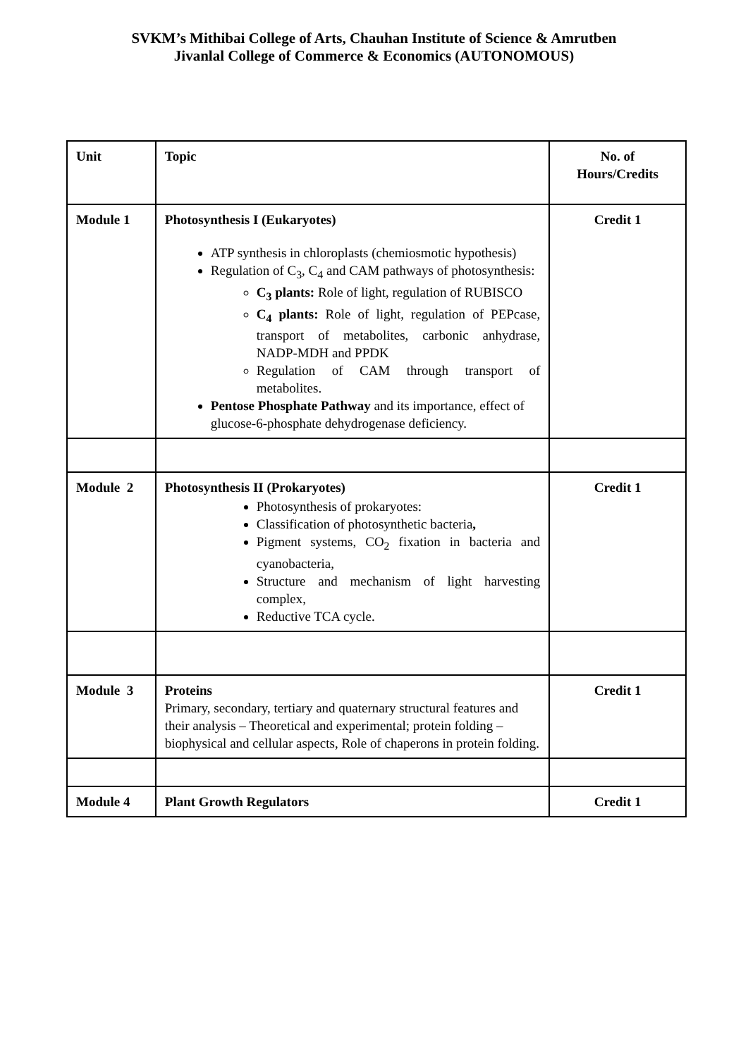SVKM’s Mithibai College of Arts, Chauhan Institute of Science & Amrutben
Jivanlal College of Commerce & Economics (AUTONOMOUS)
| Unit | Topic | No. of Hours/Credits |
| Module 1 | Photosynthesis I (Eukaryotes) ATP synthesis in chloroplasts (chemiosmotic hypothesis) Regulation of C<sub>3</sub>, C<sub>4</sub> and CAM pathways of photosynthesis: C<sub>3</sub> plants: Role of light, regulation of RUBISCO C<sub>4</sub> plants: Role of light, regulation of PEPcase, transport of metabolites, carbonic anhydrase, NADP-MDH and PPDK Regulation of CAM through transport of metabolites. Pentose Phosphate Pathway and its importance, effect of glucose-6-phosphate dehydrogenase deficiency. | Credit 1 |
| Module 2 | Photosynthesis II (Prokaryotes) Photosynthesis of prokaryotes: Classification of photosynthetic bacteria , Pigment systems, CO<sub>2</sub> fixation in bacteria and cyanobacteria, Structure and mechanism of light harvesting complex, Reductive TCA cycle. | Credit 1 |
| Module 3 | Proteins Primary, secondary, tertiary and quaternary structural features and their analysis – Theoretical and experimental; protein folding – biophysical and cellular aspects, Role of chaperons in protein folding. | Credit 1 |
| Module 4 | Plant Growth Regulators | Credit 1 |